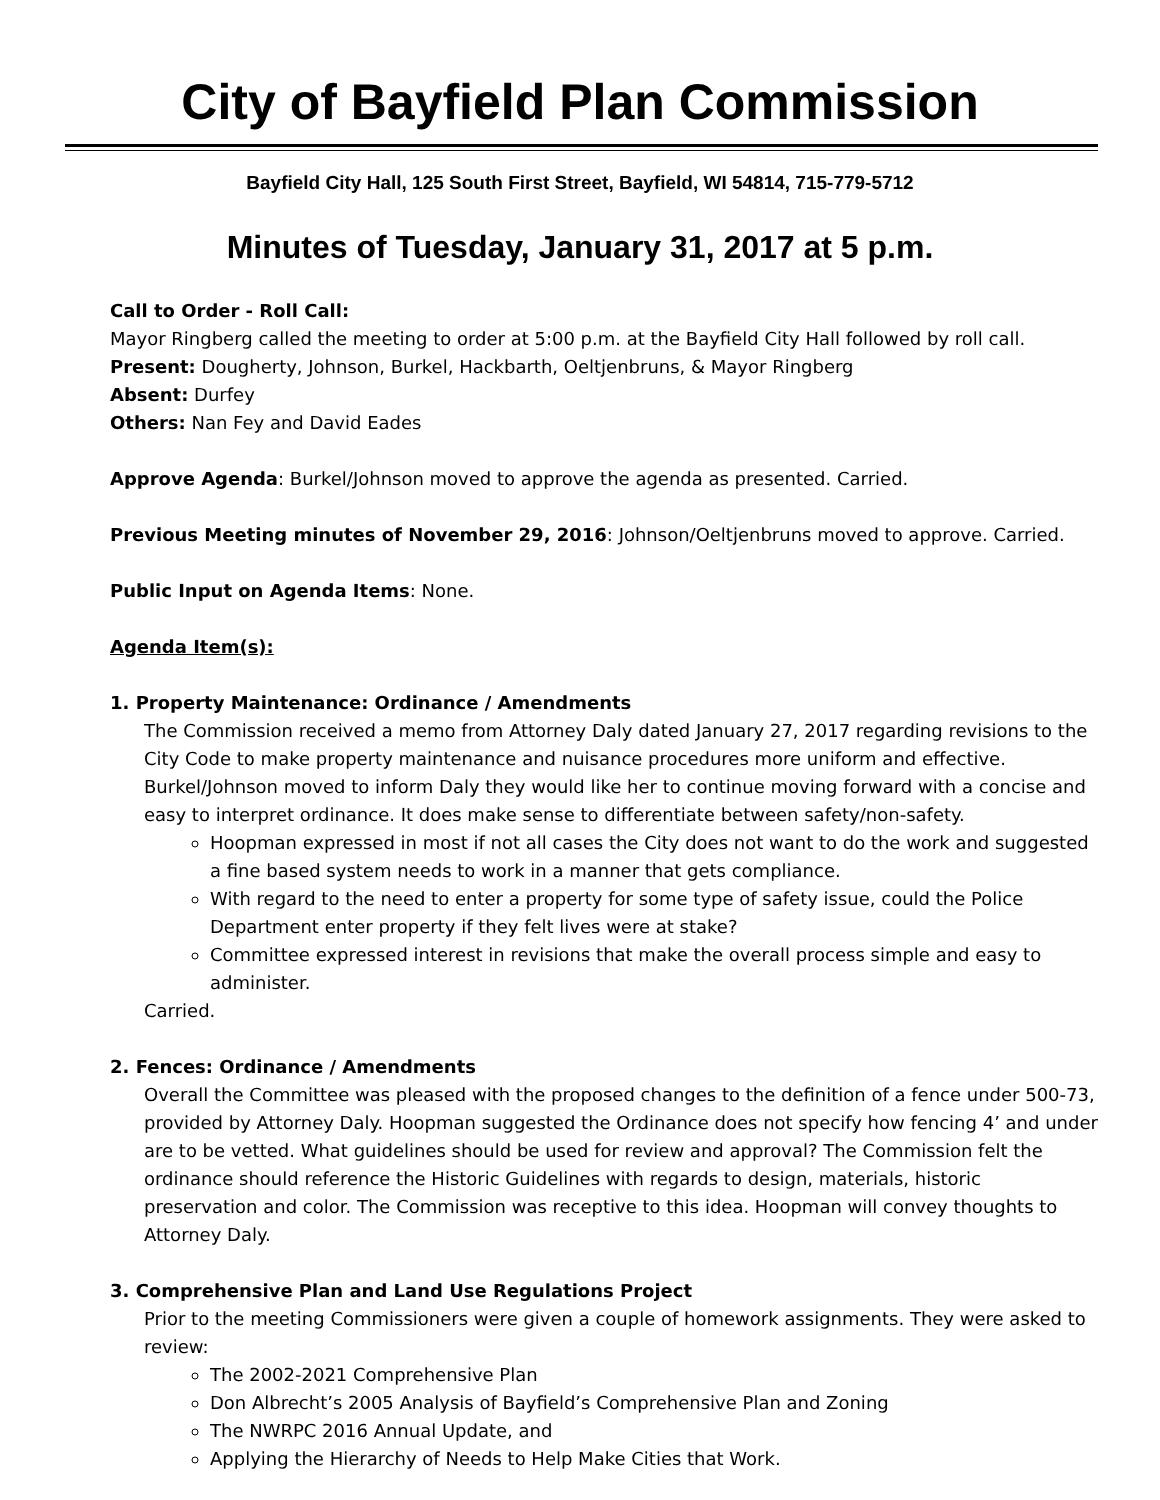City of Bayfield Plan Commission
Bayfield City Hall, 125 South First Street, Bayfield, WI 54814, 715-779-5712
Minutes of Tuesday, January 31, 2017 at 5 p.m.
Call to Order - Roll Call:
Mayor Ringberg called the meeting to order at 5:00 p.m. at the Bayfield City Hall followed by roll call.
Present: Dougherty, Johnson, Burkel, Hackbarth, Oeltjenbruns, & Mayor Ringberg
Absent: Durfey
Others: Nan Fey and David Eades
Approve Agenda: Burkel/Johnson moved to approve the agenda as presented. Carried.
Previous Meeting minutes of November 29, 2016: Johnson/Oeltjenbruns moved to approve. Carried.
Public Input on Agenda Items: None.
Agenda Item(s):
1. Property Maintenance: Ordinance / Amendments
The Commission received a memo from Attorney Daly dated January 27, 2017 regarding revisions to the City Code to make property maintenance and nuisance procedures more uniform and effective. Burkel/Johnson moved to inform Daly they would like her to continue moving forward with a concise and easy to interpret ordinance. It does make sense to differentiate between safety/non-safety.
Hoopman expressed in most if not all cases the City does not want to do the work and suggested a fine based system needs to work in a manner that gets compliance.
With regard to the need to enter a property for some type of safety issue, could the Police Department enter property if they felt lives were at stake?
Committee expressed interest in revisions that make the overall process simple and easy to administer.
Carried.
2. Fences: Ordinance / Amendments
Overall the Committee was pleased with the proposed changes to the definition of a fence under 500-73, provided by Attorney Daly. Hoopman suggested the Ordinance does not specify how fencing 4’ and under are to be vetted. What guidelines should be used for review and approval? The Commission felt the ordinance should reference the Historic Guidelines with regards to design, materials, historic preservation and color. The Commission was receptive to this idea. Hoopman will convey thoughts to Attorney Daly.
3. Comprehensive Plan and Land Use Regulations Project
Prior to the meeting Commissioners were given a couple of homework assignments. They were asked to review:
The 2002-2021 Comprehensive Plan
Don Albrecht’s 2005 Analysis of Bayfield’s Comprehensive Plan and Zoning
The NWRPC 2016 Annual Update, and
Applying the Hierarchy of Needs to Help Make Cities that Work.